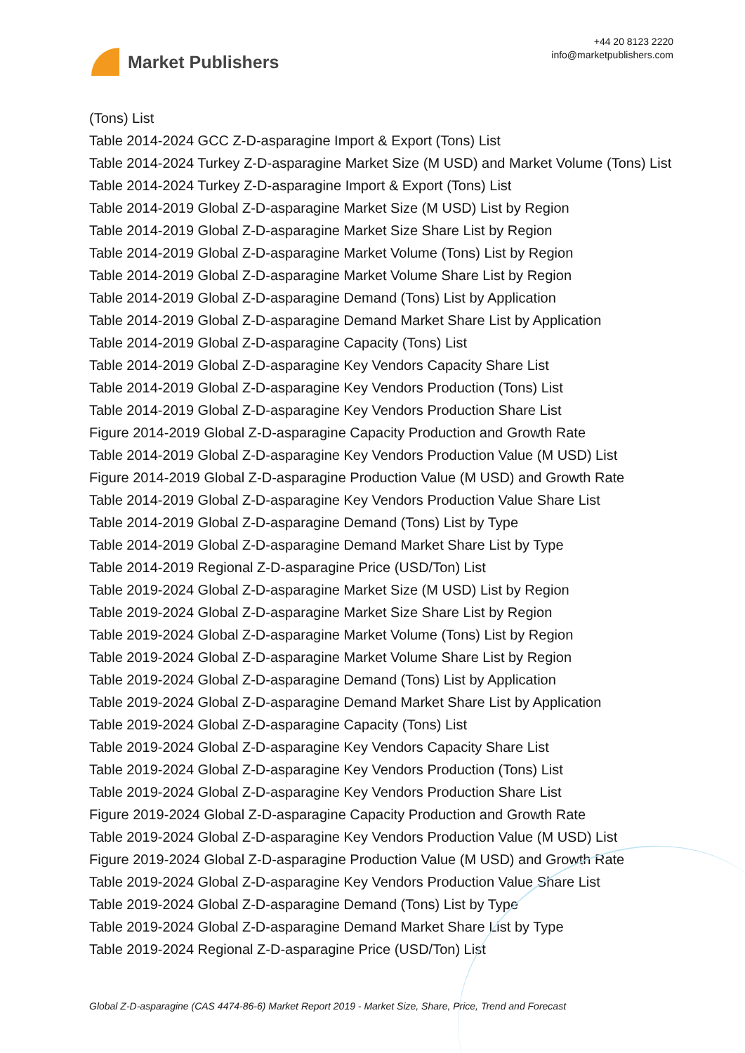Market Publishers
+44 20 8123 2220
info@marketpublishers.com
(Tons) List
Table 2014-2024 GCC Z-D-asparagine Import & Export (Tons) List
Table 2014-2024 Turkey Z-D-asparagine Market Size (M USD) and Market Volume (Tons) List
Table 2014-2024 Turkey Z-D-asparagine Import & Export (Tons) List
Table 2014-2019 Global Z-D-asparagine Market Size (M USD) List by Region
Table 2014-2019 Global Z-D-asparagine Market Size Share List by Region
Table 2014-2019 Global Z-D-asparagine Market Volume (Tons) List by Region
Table 2014-2019 Global Z-D-asparagine Market Volume Share List by Region
Table 2014-2019 Global Z-D-asparagine Demand (Tons) List by Application
Table 2014-2019 Global Z-D-asparagine Demand Market Share List by Application
Table 2014-2019 Global Z-D-asparagine Capacity (Tons) List
Table 2014-2019 Global Z-D-asparagine Key Vendors Capacity Share List
Table 2014-2019 Global Z-D-asparagine Key Vendors Production (Tons) List
Table 2014-2019 Global Z-D-asparagine Key Vendors Production Share List
Figure 2014-2019 Global Z-D-asparagine Capacity Production and Growth Rate
Table 2014-2019 Global Z-D-asparagine Key Vendors Production Value (M USD) List
Figure 2014-2019 Global Z-D-asparagine Production Value (M USD) and Growth Rate
Table 2014-2019 Global Z-D-asparagine Key Vendors Production Value Share List
Table 2014-2019 Global Z-D-asparagine Demand (Tons) List by Type
Table 2014-2019 Global Z-D-asparagine Demand Market Share List by Type
Table 2014-2019 Regional Z-D-asparagine Price (USD/Ton) List
Table 2019-2024 Global Z-D-asparagine Market Size (M USD) List by Region
Table 2019-2024 Global Z-D-asparagine Market Size Share List by Region
Table 2019-2024 Global Z-D-asparagine Market Volume (Tons) List by Region
Table 2019-2024 Global Z-D-asparagine Market Volume Share List by Region
Table 2019-2024 Global Z-D-asparagine Demand (Tons) List by Application
Table 2019-2024 Global Z-D-asparagine Demand Market Share List by Application
Table 2019-2024 Global Z-D-asparagine Capacity (Tons) List
Table 2019-2024 Global Z-D-asparagine Key Vendors Capacity Share List
Table 2019-2024 Global Z-D-asparagine Key Vendors Production (Tons) List
Table 2019-2024 Global Z-D-asparagine Key Vendors Production Share List
Figure 2019-2024 Global Z-D-asparagine Capacity Production and Growth Rate
Table 2019-2024 Global Z-D-asparagine Key Vendors Production Value (M USD) List
Figure 2019-2024 Global Z-D-asparagine Production Value (M USD) and Growth Rate
Table 2019-2024 Global Z-D-asparagine Key Vendors Production Value Share List
Table 2019-2024 Global Z-D-asparagine Demand (Tons) List by Type
Table 2019-2024 Global Z-D-asparagine Demand Market Share List by Type
Table 2019-2024 Regional Z-D-asparagine Price (USD/Ton) List
Global Z-D-asparagine (CAS 4474-86-6) Market Report 2019 - Market Size, Share, Price, Trend and Forecast